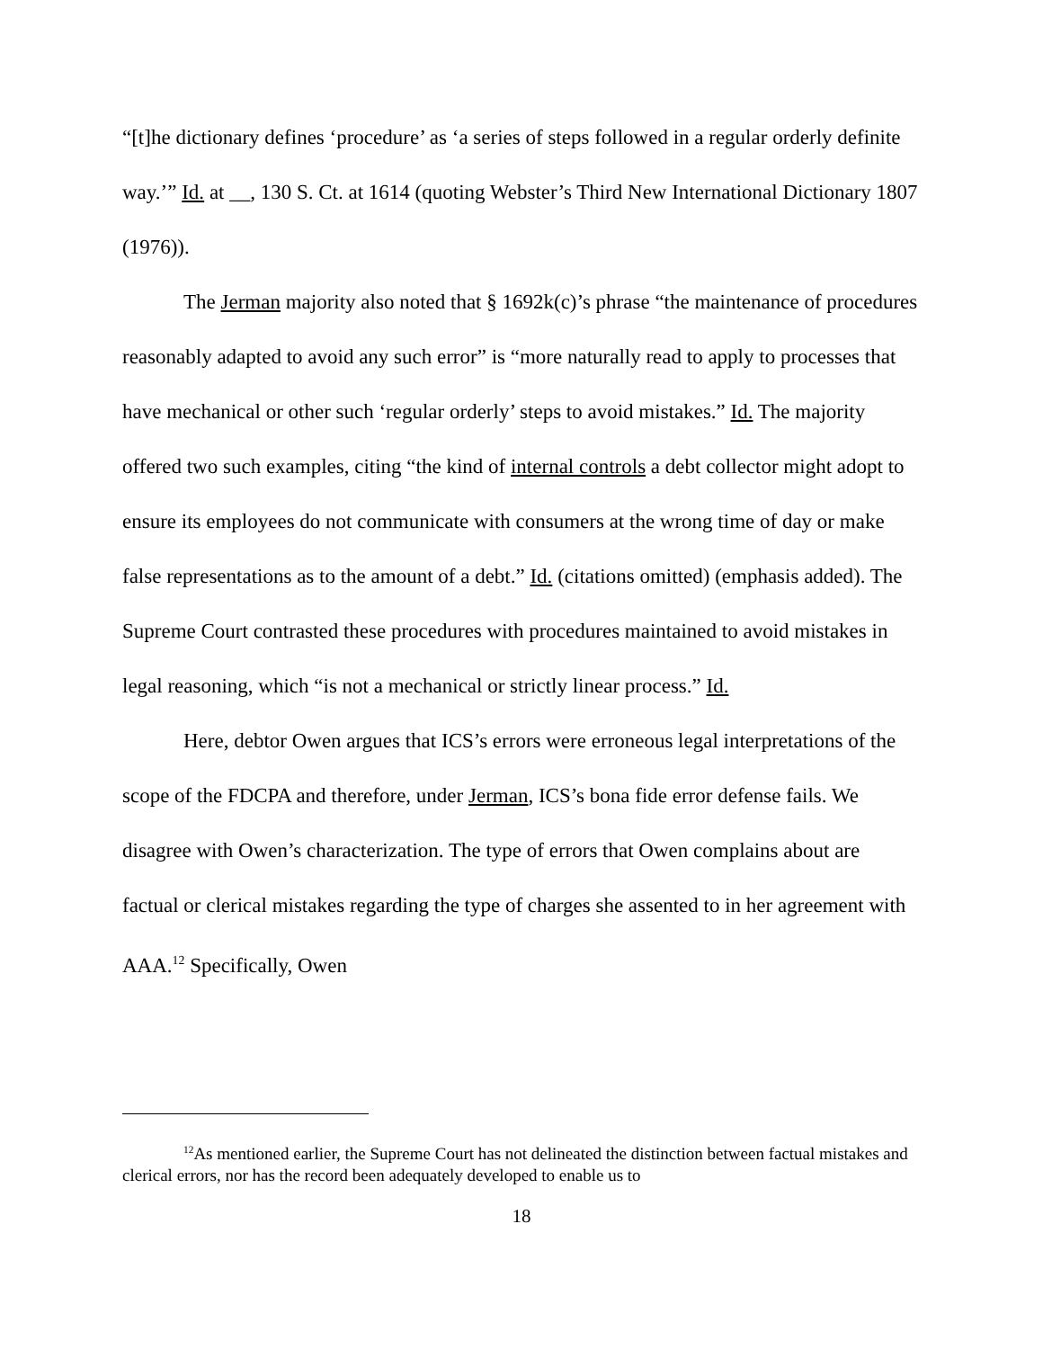“[t]he dictionary defines ‘procedure’ as ‘a series of steps followed in a regular orderly definite way.’” Id. at __, 130 S. Ct. at 1614 (quoting Webster’s Third New International Dictionary 1807 (1976)).
The Jerman majority also noted that § 1692k(c)’s phrase “the maintenance of procedures reasonably adapted to avoid any such error” is “more naturally read to apply to processes that have mechanical or other such ‘regular orderly’ steps to avoid mistakes.” Id. The majority offered two such examples, citing “the kind of internal controls a debt collector might adopt to ensure its employees do not communicate with consumers at the wrong time of day or make false representations as to the amount of a debt.” Id. (citations omitted) (emphasis added). The Supreme Court contrasted these procedures with procedures maintained to avoid mistakes in legal reasoning, which “is not a mechanical or strictly linear process.” Id.
Here, debtor Owen argues that ICS’s errors were erroneous legal interpretations of the scope of the FDCPA and therefore, under Jerman, ICS’s bona fide error defense fails. We disagree with Owen’s characterization. The type of errors that Owen complains about are factual or clerical mistakes regarding the type of charges she assented to in her agreement with AAA.<sup>12</sup> Specifically, Owen
<sup>12</sup> As mentioned earlier, the Supreme Court has not delineated the distinction between factual mistakes and clerical errors, nor has the record been adequately developed to enable us to
18